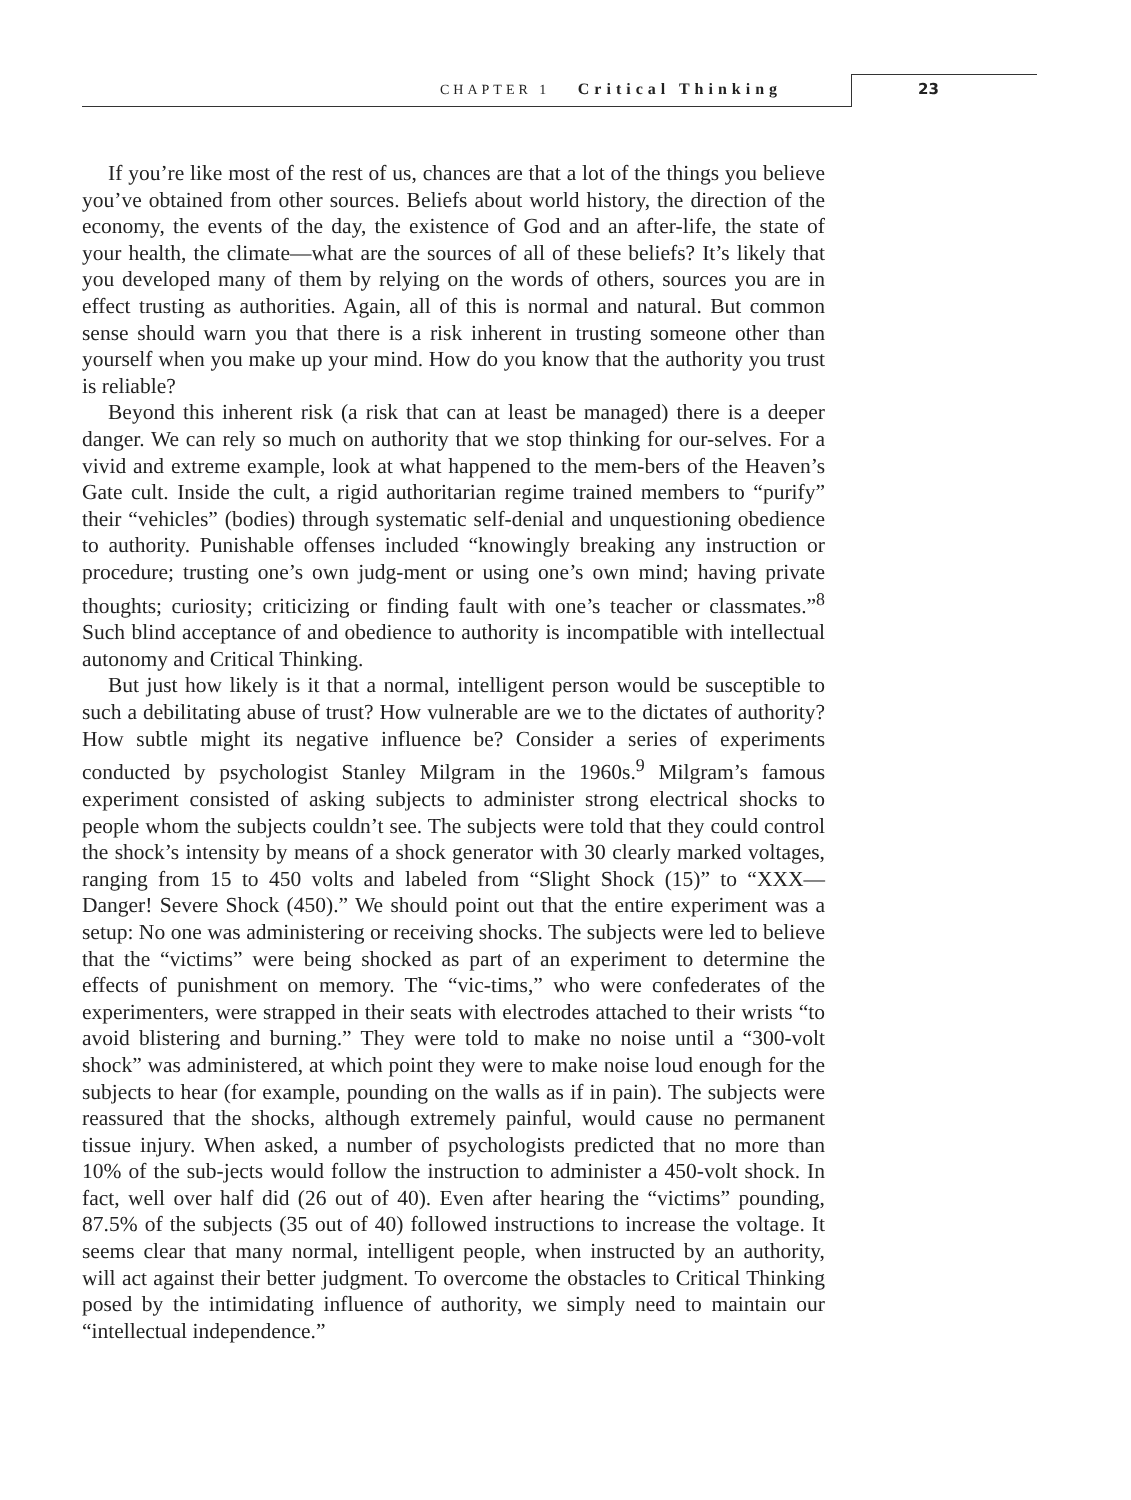CHAPTER 1 Critical Thinking 23
If you’re like most of the rest of us, chances are that a lot of the things you believe you’ve obtained from other sources. Beliefs about world history, the direction of the economy, the events of the day, the existence of God and an after-life, the state of your health, the climate—what are the sources of all of these beliefs? It’s likely that you developed many of them by relying on the words of others, sources you are in effect trusting as authorities. Again, all of this is normal and natural. But common sense should warn you that there is a risk inherent in trusting someone other than yourself when you make up your mind. How do you know that the authority you trust is reliable?
Beyond this inherent risk (a risk that can at least be managed) there is a deeper danger. We can rely so much on authority that we stop thinking for our-selves. For a vivid and extreme example, look at what happened to the mem-bers of the Heaven’s Gate cult. Inside the cult, a rigid authoritarian regime trained members to “purify” their “vehicles” (bodies) through systematic self-denial and unquestioning obedience to authority. Punishable offenses included “knowingly breaking any instruction or procedure; trusting one’s own judg-ment or using one’s own mind; having private thoughts; curiosity; criticizing or finding fault with one’s teacher or classmates.”<sup>8</sup> Such blind acceptance of and obedience to authority is incompatible with intellectual autonomy and Critical Thinking.
But just how likely is it that a normal, intelligent person would be susceptible to such a debilitating abuse of trust? How vulnerable are we to the dictates of authority? How subtle might its negative influence be? Consider a series of experiments conducted by psychologist Stanley Milgram in the 1960s.<sup>9</sup> Milgram’s famous experiment consisted of asking subjects to administer strong electrical shocks to people whom the subjects couldn’t see. The subjects were told that they could control the shock’s intensity by means of a shock generator with 30 clearly marked voltages, ranging from 15 to 450 volts and labeled from “Slight Shock (15)” to “XXX—Danger! Severe Shock (450).” We should point out that the entire experiment was a setup: No one was administering or receiving shocks. The subjects were led to believe that the “victims” were being shocked as part of an experiment to determine the effects of punishment on memory. The “vic-tims,” who were confederates of the experimenters, were strapped in their seats with electrodes attached to their wrists “to avoid blistering and burning.” They were told to make no noise until a “300-volt shock” was administered, at which point they were to make noise loud enough for the subjects to hear (for example, pounding on the walls as if in pain). The subjects were reassured that the shocks, although extremely painful, would cause no permanent tissue injury. When asked, a number of psychologists predicted that no more than 10% of the sub-jects would follow the instruction to administer a 450-volt shock. In fact, well over half did (26 out of 40). Even after hearing the “victims” pounding, 87.5% of the subjects (35 out of 40) followed instructions to increase the voltage. It seems clear that many normal, intelligent people, when instructed by an authority, will act against their better judgment. To overcome the obstacles to Critical Thinking posed by the intimidating influence of authority, we simply need to maintain our “intellectual independence.”